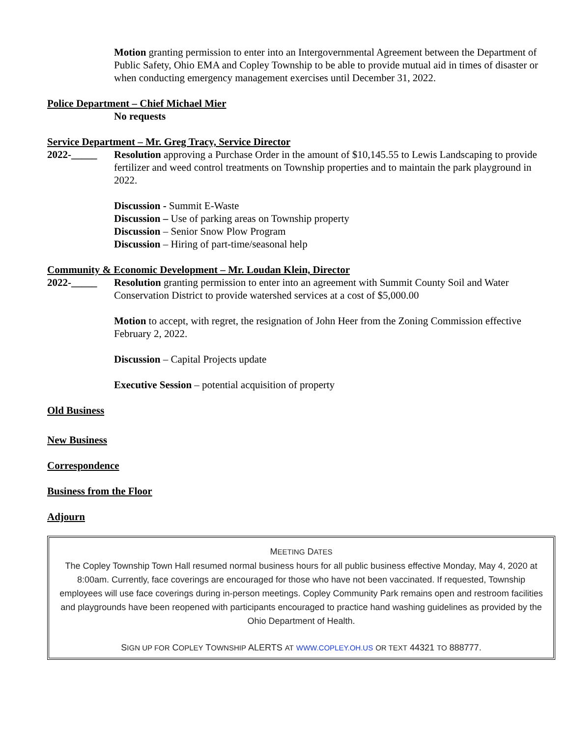Motion granting permission to enter into an Intergovernmental Agreement between the Department of Public Safety, Ohio EMA and Copley Township to be able to provide mutual aid in times of disaster or when conducting emergency management exercises until December 31, 2022.
Police Department – Chief Michael Mier
No requests
Service Department – Mr. Greg Tracy, Service Director
2022-_____ Resolution approving a Purchase Order in the amount of $10,145.55 to Lewis Landscaping to provide fertilizer and weed control treatments on Township properties and to maintain the park playground in 2022.
Discussion - Summit E-Waste
Discussion – Use of parking areas on Township property
Discussion – Senior Snow Plow Program
Discussion – Hiring of part-time/seasonal help
Community & Economic Development – Mr. Loudan Klein, Director
2022-_____ Resolution granting permission to enter into an agreement with Summit County Soil and Water Conservation District to provide watershed services at a cost of $5,000.00
Motion to accept, with regret, the resignation of John Heer from the Zoning Commission effective February 2, 2022.
Discussion – Capital Projects update
Executive Session – potential acquisition of property
Old Business
New Business
Correspondence
Business from the Floor
Adjourn
MEETING DATES
The Copley Township Town Hall resumed normal business hours for all public business effective Monday, May 4, 2020 at 8:00am. Currently, face coverings are encouraged for those who have not been vaccinated. If requested, Township employees will use face coverings during in-person meetings. Copley Community Park remains open and restroom facilities and playgrounds have been reopened with participants encouraged to practice hand washing guidelines as provided by the Ohio Department of Health.
SIGN UP FOR COPLEY TOWNSHIP ALERTS AT WWW.COPLEY.OH.US OR TEXT 44321 TO 888777.